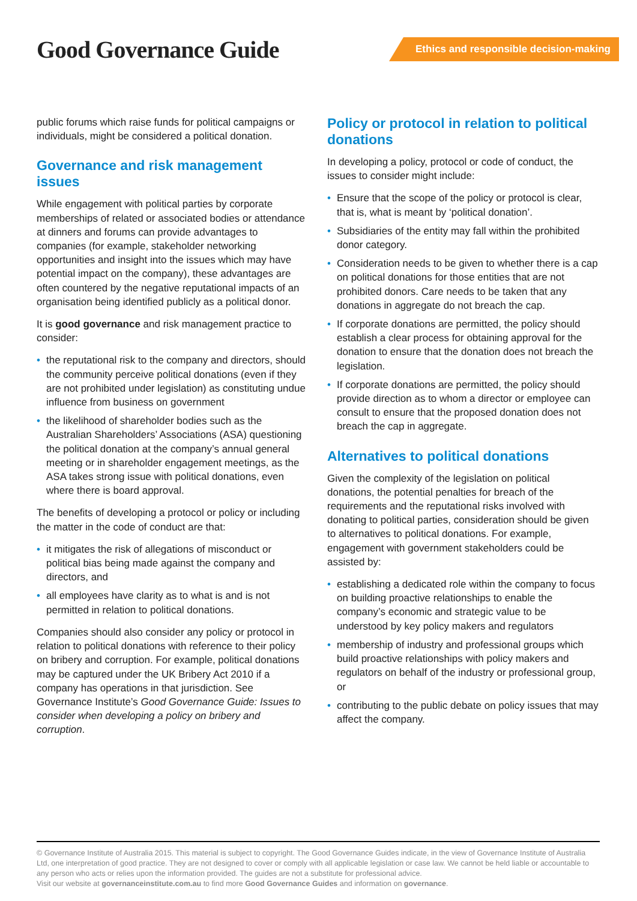Good Governance Guide
Ethics and responsible decision-making
public forums which raise funds for political campaigns or individuals, might be considered a political donation.
Governance and risk management issues
While engagement with political parties by corporate memberships of related or associated bodies or attendance at dinners and forums can provide advantages to companies (for example, stakeholder networking opportunities and insight into the issues which may have potential impact on the company), these advantages are often countered by the negative reputational impacts of an organisation being identified publicly as a political donor.
It is good governance and risk management practice to consider:
• the reputational risk to the company and directors, should the community perceive political donations (even if they are not prohibited under legislation) as constituting undue influence from business on government
• the likelihood of shareholder bodies such as the Australian Shareholders’ Associations (ASA) questioning the political donation at the company’s annual general meeting or in shareholder engagement meetings, as the ASA takes strong issue with political donations, even where there is board approval.
The benefits of developing a protocol or policy or including the matter in the code of conduct are that:
• it mitigates the risk of allegations of misconduct or political bias being made against the company and directors, and
• all employees have clarity as to what is and is not permitted in relation to political donations.
Companies should also consider any policy or protocol in relation to political donations with reference to their policy on bribery and corruption. For example, political donations may be captured under the UK Bribery Act 2010 if a company has operations in that jurisdiction. See Governance Institute’s Good Governance Guide: Issues to consider when developing a policy on bribery and corruption.
Policy or protocol in relation to political donations
In developing a policy, protocol or code of conduct, the issues to consider might include:
• Ensure that the scope of the policy or protocol is clear, that is, what is meant by ‘political donation’.
• Subsidiaries of the entity may fall within the prohibited donor category.
• Consideration needs to be given to whether there is a cap on political donations for those entities that are not prohibited donors. Care needs to be taken that any donations in aggregate do not breach the cap.
• If corporate donations are permitted, the policy should establish a clear process for obtaining approval for the donation to ensure that the donation does not breach the legislation.
• If corporate donations are permitted, the policy should provide direction as to whom a director or employee can consult to ensure that the proposed donation does not breach the cap in aggregate.
Alternatives to political donations
Given the complexity of the legislation on political donations, the potential penalties for breach of the requirements and the reputational risks involved with donating to political parties, consideration should be given to alternatives to political donations. For example, engagement with government stakeholders could be assisted by:
• establishing a dedicated role within the company to focus on building proactive relationships to enable the company’s economic and strategic value to be understood by key policy makers and regulators
• membership of industry and professional groups which build proactive relationships with policy makers and regulators on behalf of the industry or professional group, or
• contributing to the public debate on policy issues that may affect the company.
© Governance Institute of Australia 2015. This material is subject to copyright. The Good Governance Guides indicate, in the view of Governance Institute of Australia Ltd, one interpretation of good practice. They are not designed to cover or comply with all applicable legislation or case law. We cannot be held liable or accountable to any person who acts or relies upon the information provided. The guides are not a substitute for professional advice.
Visit our website at governanceinstitute.com.au to find more Good Governance Guides and information on governance.